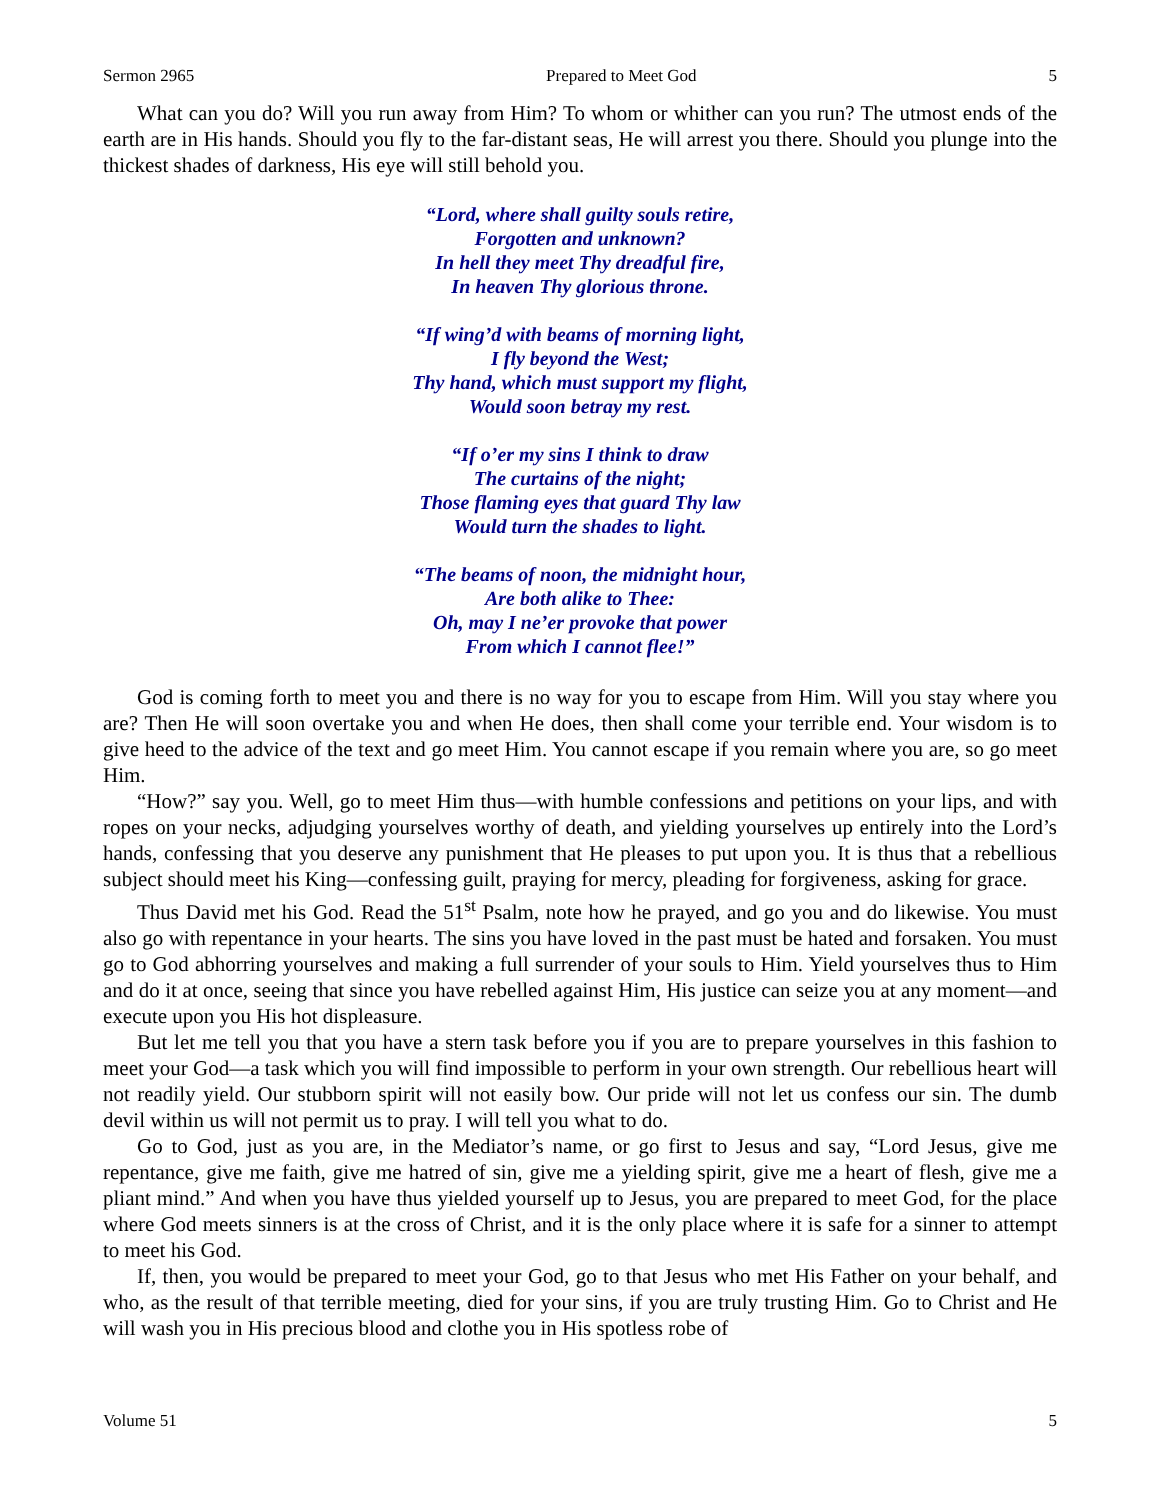Sermon 2965 Prepared to Meet God 5
What can you do? Will you run away from Him? To whom or whither can you run? The utmost ends of the earth are in His hands. Should you fly to the far-distant seas, He will arrest you there. Should you plunge into the thickest shades of darkness, His eye will still behold you.
“Lord, where shall guilty souls retire,
Forgotten and unknown?
In hell they meet Thy dreadful fire,
In heaven Thy glorious throne.
“If wing’d with beams of morning light,
I fly beyond the West;
Thy hand, which must support my flight,
Would soon betray my rest.
“If o’er my sins I think to draw
The curtains of the night;
Those flaming eyes that guard Thy law
Would turn the shades to light.
“The beams of noon, the midnight hour,
Are both alike to Thee:
Oh, may I ne’er provoke that power
From which I cannot flee!”
God is coming forth to meet you and there is no way for you to escape from Him. Will you stay where you are? Then He will soon overtake you and when He does, then shall come your terrible end. Your wisdom is to give heed to the advice of the text and go meet Him. You cannot escape if you remain where you are, so go meet Him.
“How?” say you. Well, go to meet Him thus—with humble confessions and petitions on your lips, and with ropes on your necks, adjudging yourselves worthy of death, and yielding yourselves up entirely into the Lord’s hands, confessing that you deserve any punishment that He pleases to put upon you. It is thus that a rebellious subject should meet his King—confessing guilt, praying for mercy, pleading for forgiveness, asking for grace.
Thus David met his God. Read the 51<sup>st</sup> Psalm, note how he prayed, and go you and do likewise. You must also go with repentance in your hearts. The sins you have loved in the past must be hated and forsaken. You must go to God abhorring yourselves and making a full surrender of your souls to Him. Yield yourselves thus to Him and do it at once, seeing that since you have rebelled against Him, His justice can seize you at any moment—and execute upon you His hot displeasure.
But let me tell you that you have a stern task before you if you are to prepare yourselves in this fashion to meet your God—a task which you will find impossible to perform in your own strength. Our rebellious heart will not readily yield. Our stubborn spirit will not easily bow. Our pride will not let us confess our sin. The dumb devil within us will not permit us to pray. I will tell you what to do.
Go to God, just as you are, in the Mediator’s name, or go first to Jesus and say, “Lord Jesus, give me repentance, give me faith, give me hatred of sin, give me a yielding spirit, give me a heart of flesh, give me a pliant mind.” And when you have thus yielded yourself up to Jesus, you are prepared to meet God, for the place where God meets sinners is at the cross of Christ, and it is the only place where it is safe for a sinner to attempt to meet his God.
If, then, you would be prepared to meet your God, go to that Jesus who met His Father on your behalf, and who, as the result of that terrible meeting, died for your sins, if you are truly trusting Him. Go to Christ and He will wash you in His precious blood and clothe you in His spotless robe of
Volume 51 5